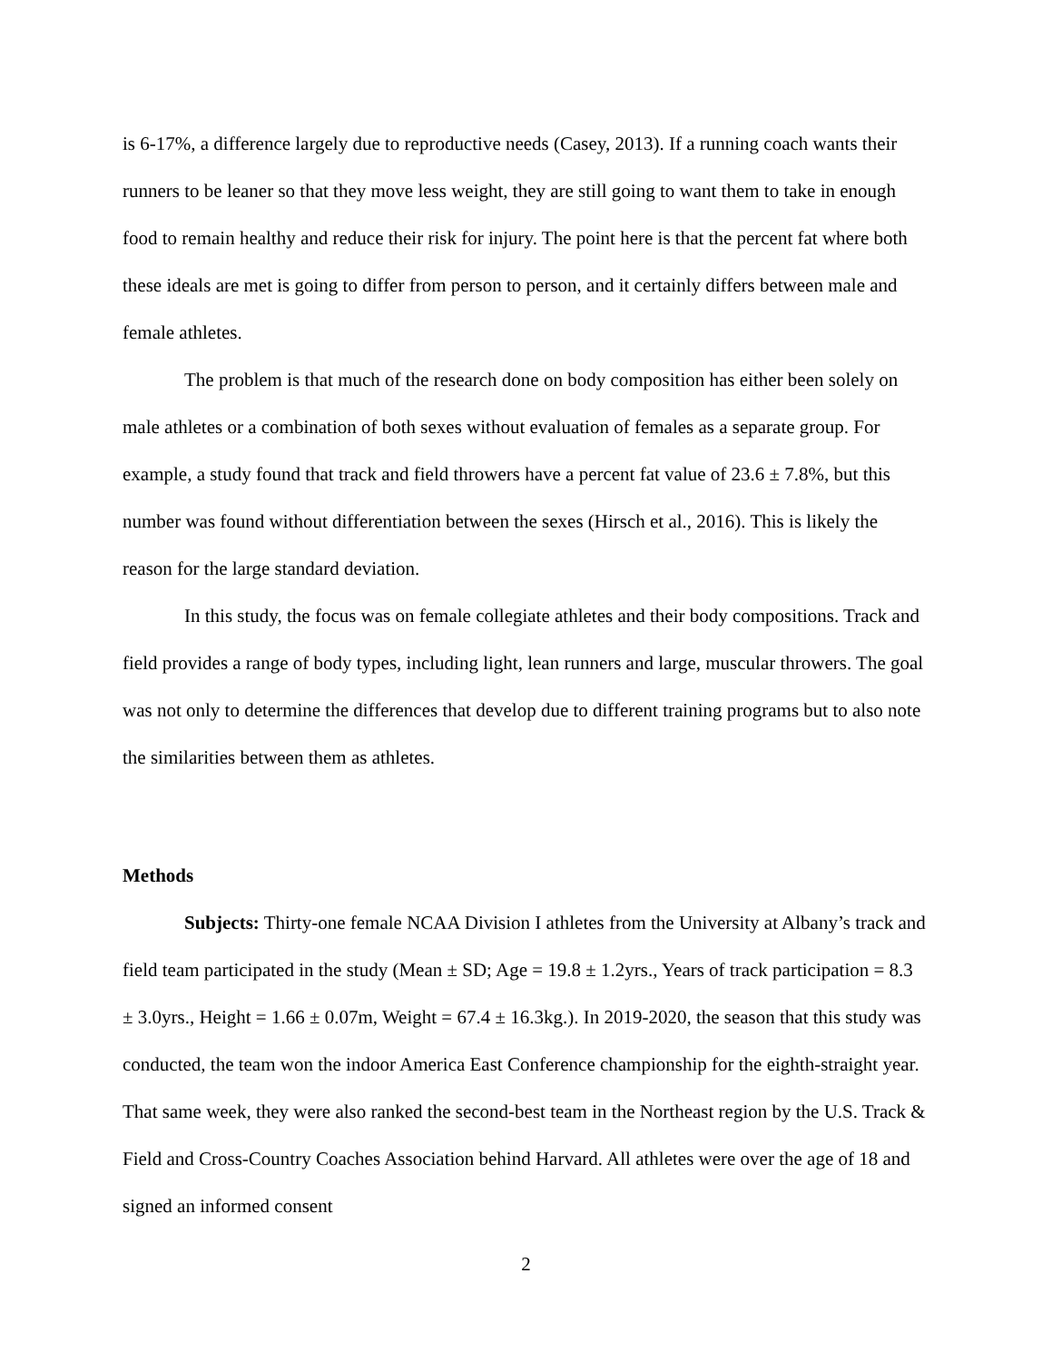is 6-17%, a difference largely due to reproductive needs (Casey, 2013). If a running coach wants their runners to be leaner so that they move less weight, they are still going to want them to take in enough food to remain healthy and reduce their risk for injury. The point here is that the percent fat where both these ideals are met is going to differ from person to person, and it certainly differs between male and female athletes.
The problem is that much of the research done on body composition has either been solely on male athletes or a combination of both sexes without evaluation of females as a separate group. For example, a study found that track and field throwers have a percent fat value of 23.6 ± 7.8%, but this number was found without differentiation between the sexes (Hirsch et al., 2016). This is likely the reason for the large standard deviation.
In this study, the focus was on female collegiate athletes and their body compositions. Track and field provides a range of body types, including light, lean runners and large, muscular throwers. The goal was not only to determine the differences that develop due to different training programs but to also note the similarities between them as athletes.
Methods
Subjects: Thirty-one female NCAA Division I athletes from the University at Albany’s track and field team participated in the study (Mean ± SD; Age = 19.8 ± 1.2yrs., Years of track participation = 8.3 ± 3.0yrs., Height = 1.66 ± 0.07m, Weight = 67.4 ± 16.3kg.). In 2019-2020, the season that this study was conducted, the team won the indoor America East Conference championship for the eighth-straight year. That same week, they were also ranked the second-best team in the Northeast region by the U.S. Track & Field and Cross-Country Coaches Association behind Harvard. All athletes were over the age of 18 and signed an informed consent
2